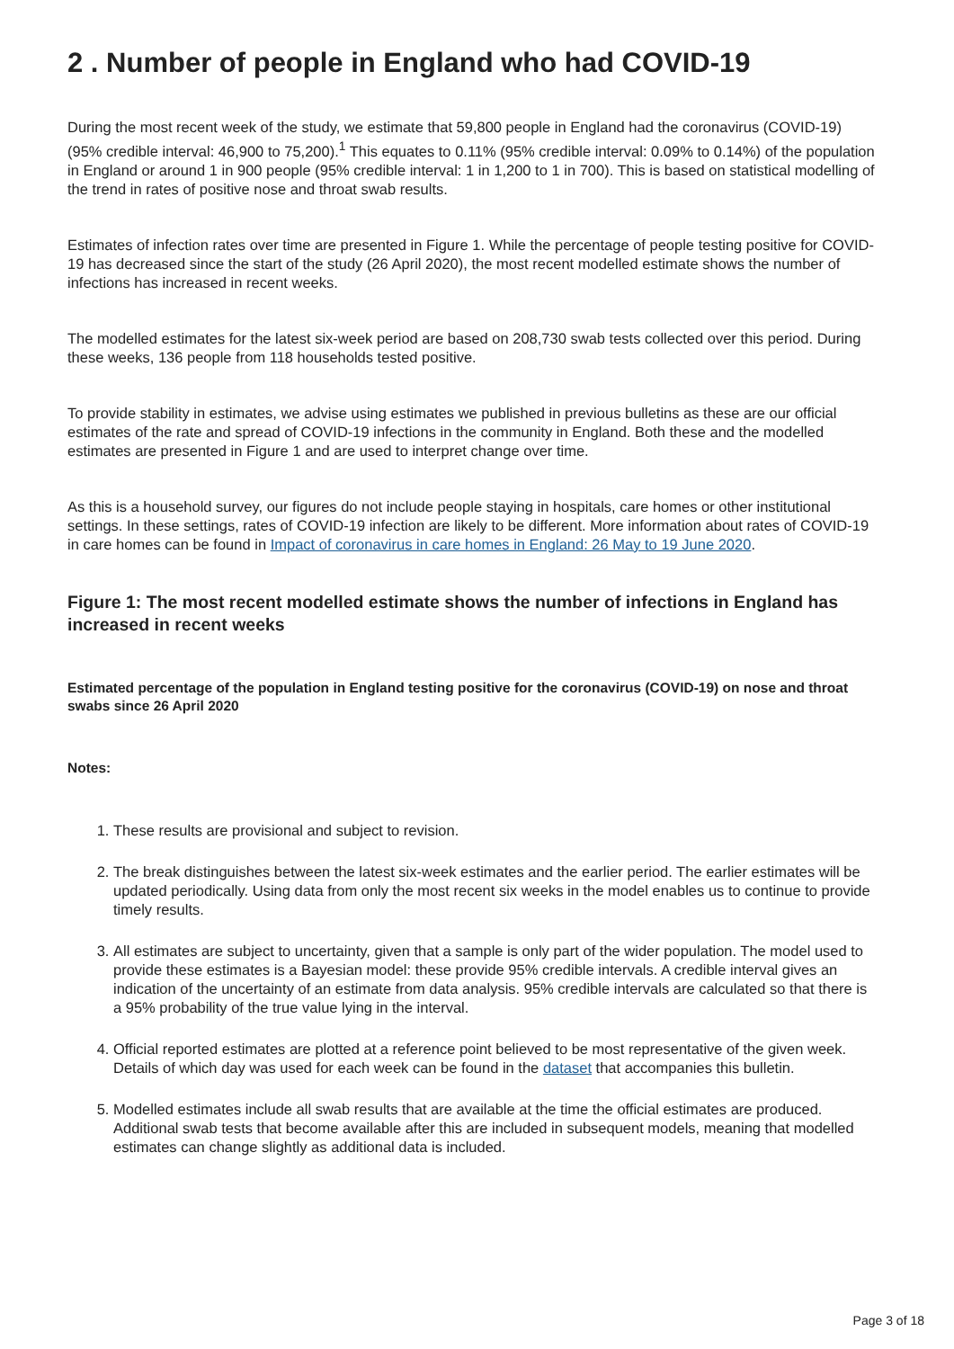2 . Number of people in England who had COVID-19
During the most recent week of the study, we estimate that 59,800 people in England had the coronavirus (COVID-19) (95% credible interval: 46,900 to 75,200).<sup>1</sup> This equates to 0.11% (95% credible interval: 0.09% to 0.14%) of the population in England or around 1 in 900 people (95% credible interval: 1 in 1,200 to 1 in 700). This is based on statistical modelling of the trend in rates of positive nose and throat swab results.
Estimates of infection rates over time are presented in Figure 1. While the percentage of people testing positive for COVID-19 has decreased since the start of the study (26 April 2020), the most recent modelled estimate shows the number of infections has increased in recent weeks.
The modelled estimates for the latest six-week period are based on 208,730 swab tests collected over this period. During these weeks, 136 people from 118 households tested positive.
To provide stability in estimates, we advise using estimates we published in previous bulletins as these are our official estimates of the rate and spread of COVID-19 infections in the community in England. Both these and the modelled estimates are presented in Figure 1 and are used to interpret change over time.
As this is a household survey, our figures do not include people staying in hospitals, care homes or other institutional settings. In these settings, rates of COVID-19 infection are likely to be different. More information about rates of COVID-19 in care homes can be found in Impact of coronavirus in care homes in England: 26 May to 19 June 2020.
Figure 1: The most recent modelled estimate shows the number of infections in England has increased in recent weeks
Estimated percentage of the population in England testing positive for the coronavirus (COVID-19) on nose and throat swabs since 26 April 2020
Notes:
1. These results are provisional and subject to revision.
2. The break distinguishes between the latest six-week estimates and the earlier period. The earlier estimates will be updated periodically. Using data from only the most recent six weeks in the model enables us to continue to provide timely results.
3. All estimates are subject to uncertainty, given that a sample is only part of the wider population. The model used to provide these estimates is a Bayesian model: these provide 95% credible intervals. A credible interval gives an indication of the uncertainty of an estimate from data analysis. 95% credible intervals are calculated so that there is a 95% probability of the true value lying in the interval.
4. Official reported estimates are plotted at a reference point believed to be most representative of the given week. Details of which day was used for each week can be found in the dataset that accompanies this bulletin.
5. Modelled estimates include all swab results that are available at the time the official estimates are produced. Additional swab tests that become available after this are included in subsequent models, meaning that modelled estimates can change slightly as additional data is included.
Page 3 of 18